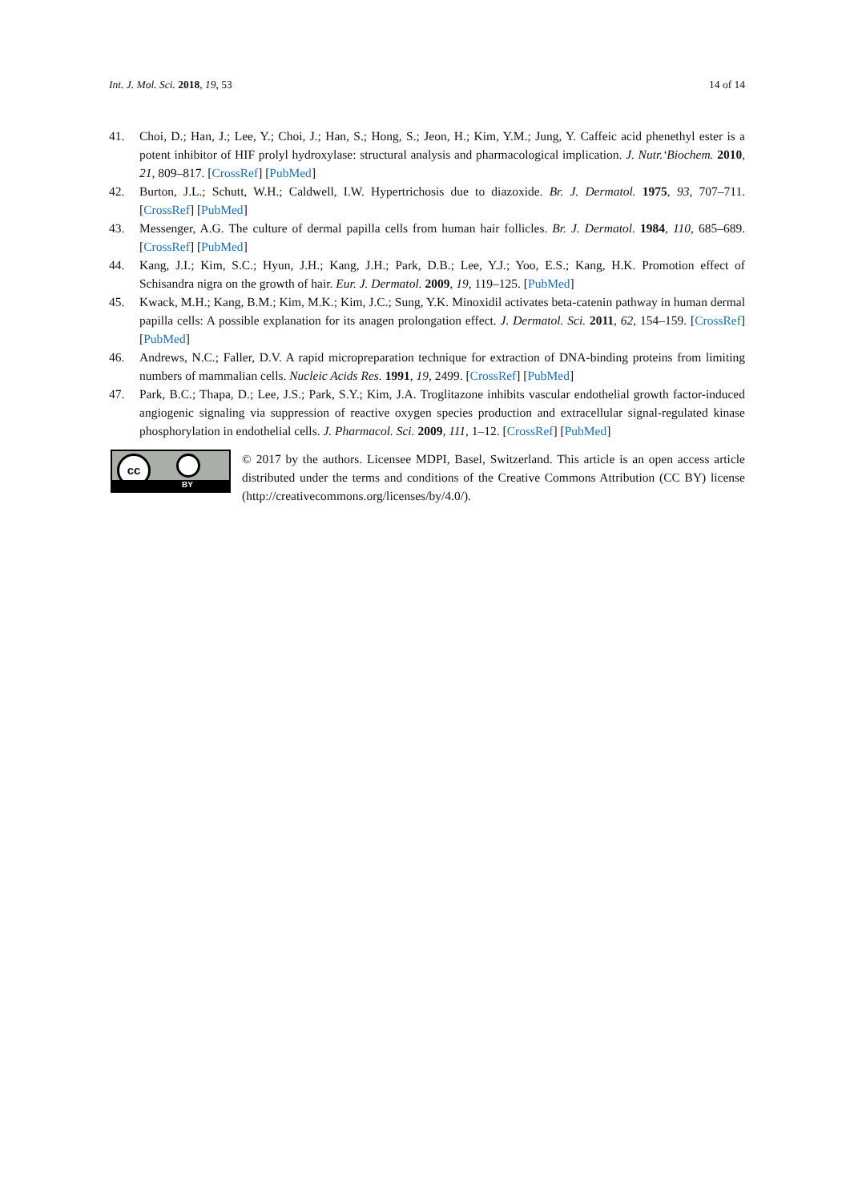Int. J. Mol. Sci. 2018, 19, 53 14 of 14
41. Choi, D.; Han, J.; Lee, Y.; Choi, J.; Han, S.; Hong, S.; Jeon, H.; Kim, Y.M.; Jung, Y. Caffeic acid phenethyl ester is a potent inhibitor of HIF prolyl hydroxylase: structural analysis and pharmacological implication. J. Nutr.‘Biochem. 2010, 21, 809–817. [CrossRef] [PubMed]
42. Burton, J.L.; Schutt, W.H.; Caldwell, I.W. Hypertrichosis due to diazoxide. Br. J. Dermatol. 1975, 93, 707–711. [CrossRef] [PubMed]
43. Messenger, A.G. The culture of dermal papilla cells from human hair follicles. Br. J. Dermatol. 1984, 110, 685–689. [CrossRef] [PubMed]
44. Kang, J.I.; Kim, S.C.; Hyun, J.H.; Kang, J.H.; Park, D.B.; Lee, Y.J.; Yoo, E.S.; Kang, H.K. Promotion effect of Schisandra nigra on the growth of hair. Eur. J. Dermatol. 2009, 19, 119–125. [PubMed]
45. Kwack, M.H.; Kang, B.M.; Kim, M.K.; Kim, J.C.; Sung, Y.K. Minoxidil activates beta-catenin pathway in human dermal papilla cells: A possible explanation for its anagen prolongation effect. J. Dermatol. Sci. 2011, 62, 154–159. [CrossRef] [PubMed]
46. Andrews, N.C.; Faller, D.V. A rapid micropreparation technique for extraction of DNA-binding proteins from limiting numbers of mammalian cells. Nucleic Acids Res. 1991, 19, 2499. [CrossRef] [PubMed]
47. Park, B.C.; Thapa, D.; Lee, J.S.; Park, S.Y.; Kim, J.A. Troglitazone inhibits vascular endothelial growth factor-induced angiogenic signaling via suppression of reactive oxygen species production and extracellular signal-regulated kinase phosphorylation in endothelial cells. J. Pharmacol. Sci. 2009, 111, 1–12. [CrossRef] [PubMed]
cc
BY
© 2017 by the authors. Licensee MDPI, Basel, Switzerland. This article is an open access article distributed under the terms and conditions of the Creative Commons Attribution (CC BY) license (http://creativecommons.org/licenses/by/4.0/).